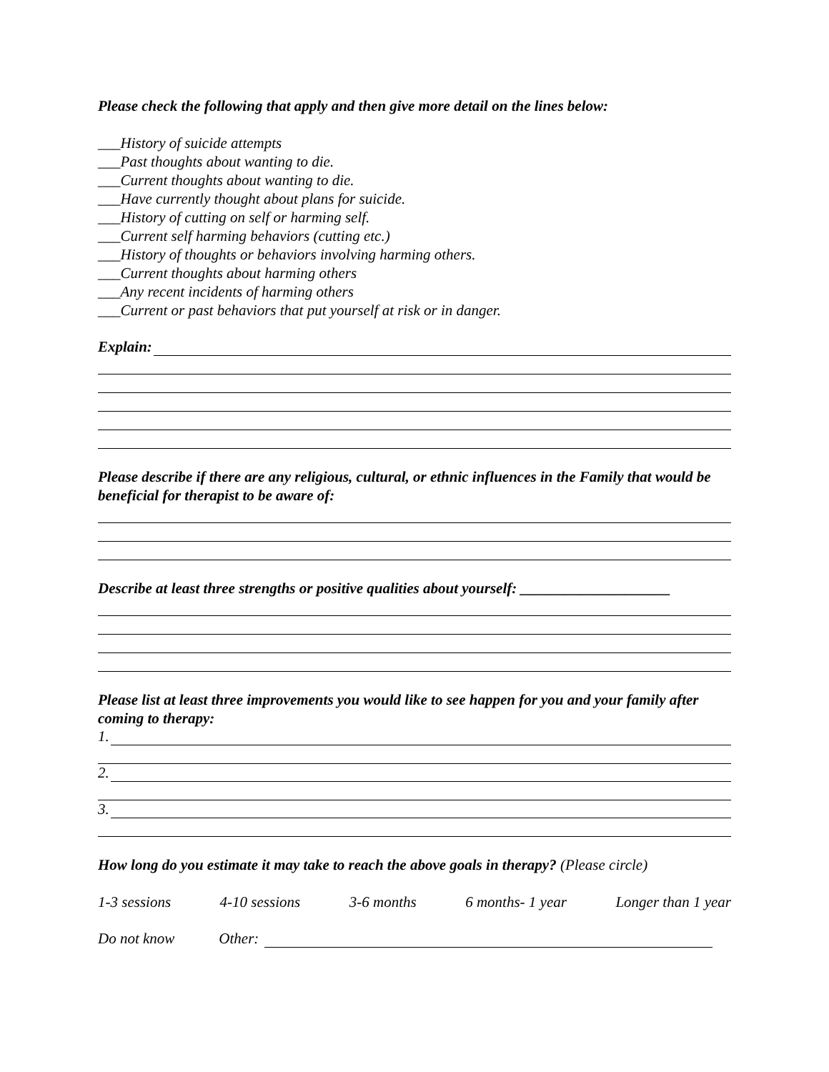Please check the following that apply and then give more detail on the lines below:
___History of suicide attempts
___Past thoughts about wanting to die.
___Current thoughts about wanting to die.
___Have currently thought about plans for suicide.
___History of cutting on self or harming self.
___Current self harming behaviors (cutting etc.)
___History of thoughts or behaviors involving harming others.
___Current thoughts about harming others
___Any recent incidents of harming others
___Current or past behaviors that put yourself at risk or in danger.
Explain:
Please describe if there are any religious, cultural, or ethnic influences in the Family that would be beneficial for therapist to be aware of:
Describe at least three strengths or positive qualities about yourself: ____________________
Please list at least three improvements you would like to see happen for you and your family after coming to therapy:
1.
2.
3.
How long do you estimate it may take to reach the above goals in therapy? (Please circle)
1-3 sessions 4-10 sessions 3-6 months 6 months- 1 year Longer than 1 year
Do not know Other: